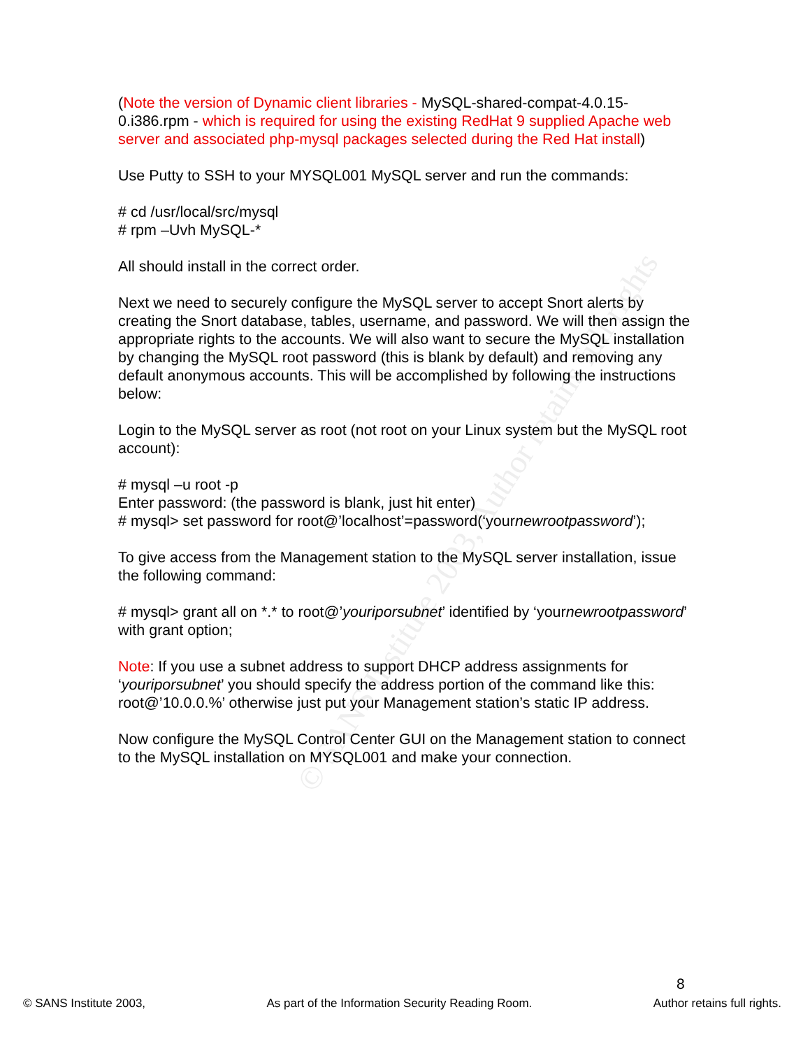© SANS Institute 2003, Author retains full rights
(Note the version of Dynamic client libraries - MySQL-shared-compat-4.0.15-0.i386.rpm - which is required for using the existing RedHat 9 supplied Apache web server and associated php-mysql packages selected during the Red Hat install)
Use Putty to SSH to your MYSQL001 MySQL server and run the commands:
# cd /usr/local/src/mysql
# rpm –Uvh MySQL-*
All should install in the correct order.
Next we need to securely configure the MySQL server to accept Snort alerts by creating the Snort database, tables, username, and password. We will then assign the appropriate rights to the accounts. We will also want to secure the MySQL installation by changing the MySQL root password (this is blank by default) and removing any default anonymous accounts. This will be accomplished by following the instructions below:
Login to the MySQL server as root (not root on your Linux system but the MySQL root account):
# mysql –u root -p
Enter password: (the password is blank, just hit enter)
# mysql> set password for root@’localhost’=password(‘yournewrootpassword’);
To give access from the Management station to the MySQL server installation, issue the following command:
# mysql> grant all on *.* to root@’youriporsubnet’ identified by ‘yournewrootpassword’ with grant option;
Note: If you use a subnet address to support DHCP address assignments for ‘youriporsubnet’ you should specify the address portion of the command like this: root@’10.0.0.%’ otherwise just put your Management station’s static IP address.
Now configure the MySQL Control Center GUI on the Management station to connect to the MySQL installation on MYSQL001 and make your connection.
8
© SANS Institute 2003, As part of the Information Security Reading Room. Author retains full rights.